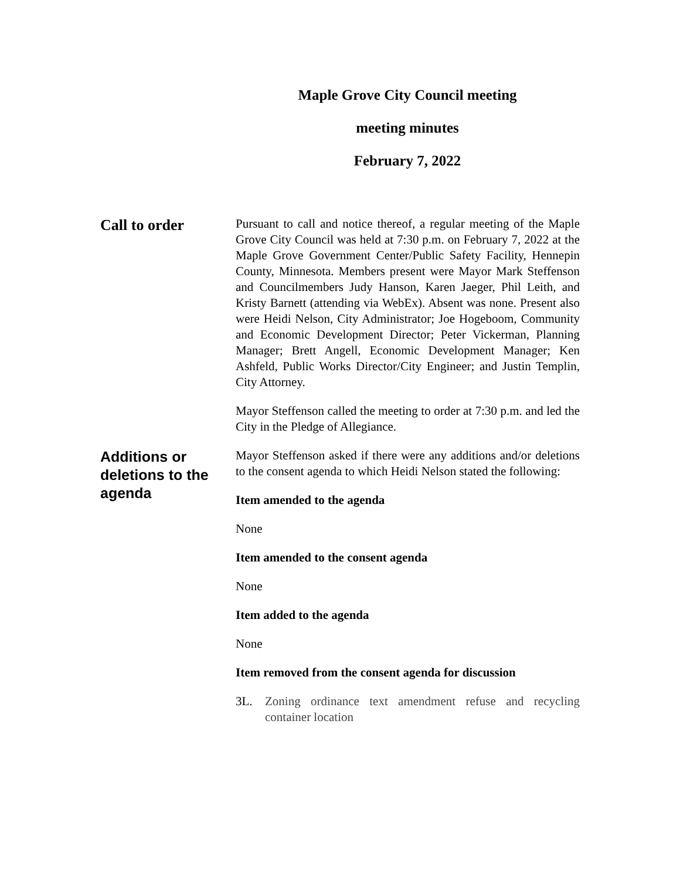Maple Grove City Council meeting
meeting minutes
February 7, 2022
Call to order
Pursuant to call and notice thereof, a regular meeting of the Maple Grove City Council was held at 7:30 p.m. on February 7, 2022 at the Maple Grove Government Center/Public Safety Facility, Hennepin County, Minnesota. Members present were Mayor Mark Steffenson and Councilmembers Judy Hanson, Karen Jaeger, Phil Leith, and Kristy Barnett (attending via WebEx). Absent was none. Present also were Heidi Nelson, City Administrator; Joe Hogeboom, Community and Economic Development Director; Peter Vickerman, Planning Manager; Brett Angell, Economic Development Manager; Ken Ashfeld, Public Works Director/City Engineer; and Justin Templin, City Attorney.
Mayor Steffenson called the meeting to order at 7:30 p.m. and led the City in the Pledge of Allegiance.
Additions or deletions to the agenda
Mayor Steffenson asked if there were any additions and/or deletions to the consent agenda to which Heidi Nelson stated the following:
Item amended to the agenda
None
Item amended to the consent agenda
None
Item added to the agenda
None
Item removed from the consent agenda for discussion
3L. Zoning ordinance text amendment refuse and recycling container location